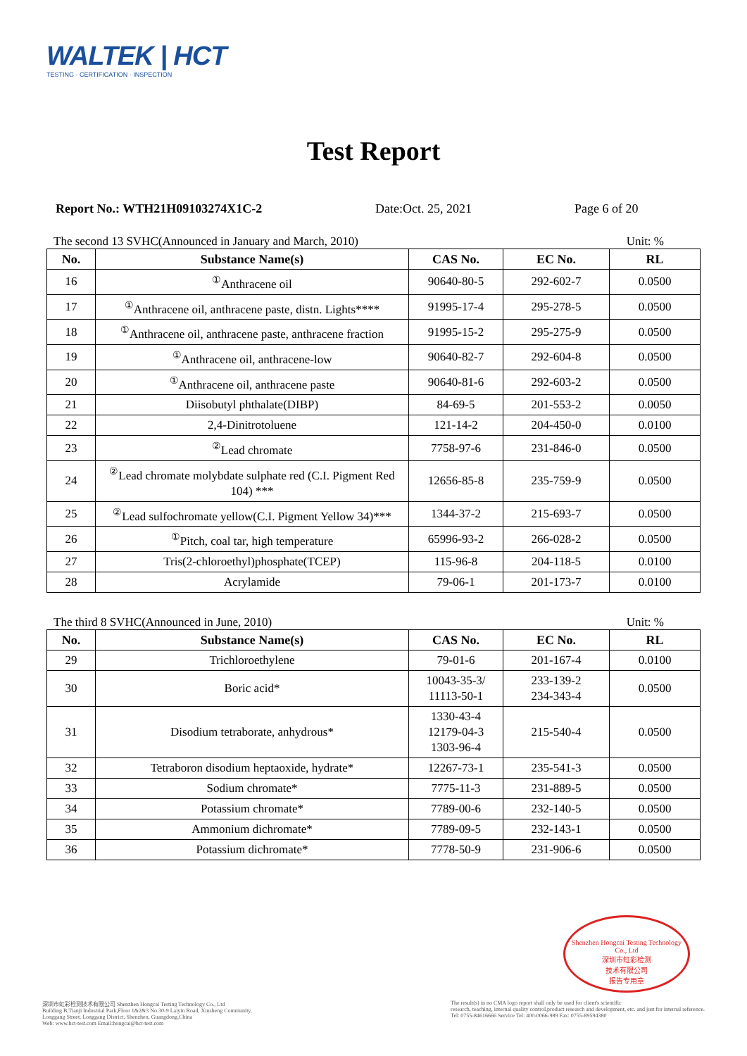WALTEK | HCT
TESTING · CERTIFICATION · INSPECTION
Test Report
Report No.: WTH21H09103274X1C-2 Date:Oct. 25, 2021 Page 6 of 20
The second 13 SVHC(Announced in January and March, 2010) Unit: %
| No. | Substance Name(s) | CAS No. | EC No. | RL |
| --- | --- | --- | --- | --- |
| 16 | <sup>①</sup>Anthracene oil | 90640-80-5 | 292-602-7 | 0.0500 |
| 17 | <sup>①</sup>Anthracene oil, anthracene paste, distn. Lights**** | 91995-17-4 | 295-278-5 | 0.0500 |
| 18 | <sup>①</sup>Anthracene oil, anthracene paste, anthracene fraction | 91995-15-2 | 295-275-9 | 0.0500 |
| 19 | <sup>①</sup>Anthracene oil, anthracene-low | 90640-82-7 | 292-604-8 | 0.0500 |
| 20 | <sup>①</sup>Anthracene oil, anthracene paste | 90640-81-6 | 292-603-2 | 0.0500 |
| 21 | Diisobutyl phthalate(DIBP) | 84-69-5 | 201-553-2 | 0.0050 |
| 22 | 2,4-Dinitrotoluene | 121-14-2 | 204-450-0 | 0.0100 |
| 23 | <sup>②</sup>Lead chromate | 7758-97-6 | 231-846-0 | 0.0500 |
| 24 | <sup>②</sup>Lead chromate molybdate sulphate red (C.I. Pigment Red 104) *** | 12656-85-8 | 235-759-9 | 0.0500 |
| 25 | <sup>②</sup>Lead sulfochromate yellow(C.I. Pigment Yellow 34)*** | 1344-37-2 | 215-693-7 | 0.0500 |
| 26 | <sup>①</sup>Pitch, coal tar, high temperature | 65996-93-2 | 266-028-2 | 0.0500 |
| 27 | Tris(2-chloroethyl)phosphate(TCEP) | 115-96-8 | 204-118-5 | 0.0100 |
| 28 | Acrylamide | 79-06-1 | 201-173-7 | 0.0100 |
The third 8 SVHC(Announced in June, 2010) Unit: %
| No. | Substance Name(s) | CAS No. | EC No. | RL |
| --- | --- | --- | --- | --- |
| 29 | Trichloroethylene | 79-01-6 | 201-167-4 | 0.0100 |
| 30 | Boric acid* | 10043-35-3/ 11113-50-1 | 233-139-2 234-343-4 | 0.0500 |
| 31 | Disodium tetraborate, anhydrous* | 1330-43-4 12179-04-3 1303-96-4 | 215-540-4 | 0.0500 |
| 32 | Tetraboron disodium heptaoxide, hydrate* | 12267-73-1 | 235-541-3 | 0.0500 |
| 33 | Sodium chromate* | 7775-11-3 | 231-889-5 | 0.0500 |
| 34 | Potassium chromate* | 7789-00-6 | 232-140-5 | 0.0500 |
| 35 | Ammonium dichromate* | 7789-09-5 | 232-143-1 | 0.0500 |
| 36 | Potassium dichromate* | 7778-50-9 | 231-906-6 | 0.0500 |
Shenzhen Hongcai Testing Technology Co., Ltd
深圳市虹彩检测
技术有限公司
报告专用章
深圳市虹彩检测技术有限公司 Shenzhen Hongcai Testing Technology Co., Ltd
Building B,Tianji Industrial Park,Floor 1&2&3 No.30-9 Laiyin Road, Xinsheng Community,
Longgang Street, Longgang District, Shenzhen, Guangdong,China
Web: www.hct-test.com Email:hongcai@hct-test.com
The result(s) in no CMA logo report shall only be used for client's scientific
research, teaching, internal quality control,product research and development, etc. and just for internal reference.
Tel: 0755-84616666 Service Tel: 400-0066-989 Fax: 0755-89594380